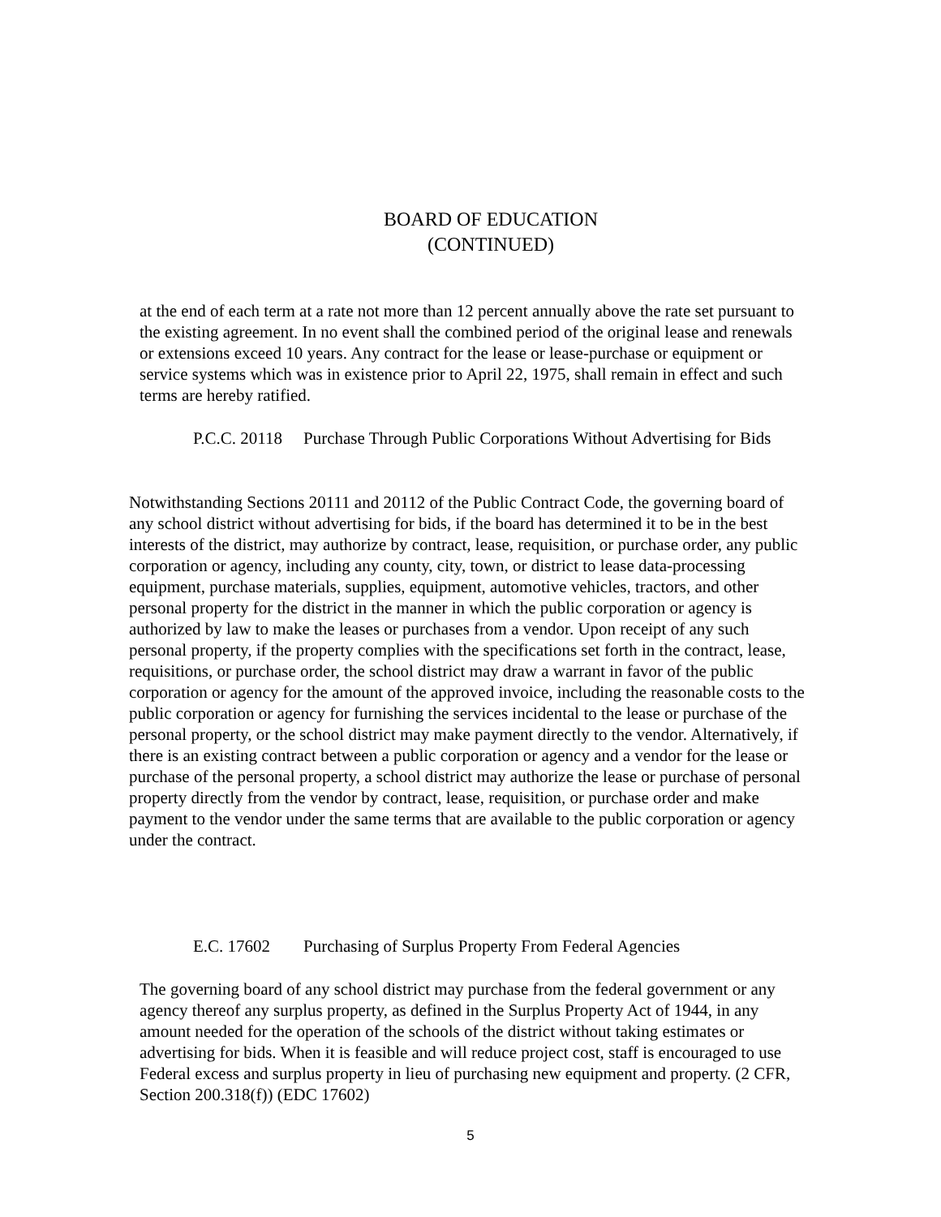BOARD OF EDUCATION
(CONTINUED)
at the end of each term at a rate not more than 12 percent annually above the rate set pursuant to the existing agreement. In no event shall the combined period of the original lease and renewals or extensions exceed 10 years. Any contract for the lease or lease-purchase or equipment or service systems which was in existence prior to April 22, 1975, shall remain in effect and such terms are hereby ratified.
P.C.C. 20118 Purchase Through Public Corporations Without Advertising for Bids
Notwithstanding Sections 20111 and 20112 of the Public Contract Code, the governing board of any school district without advertising for bids, if the board has determined it to be in the best interests of the district, may authorize by contract, lease, requisition, or purchase order, any public corporation or agency, including any county, city, town, or district to lease data-processing equipment, purchase materials, supplies, equipment, automotive vehicles, tractors, and other personal property for the district in the manner in which the public corporation or agency is authorized by law to make the leases or purchases from a vendor. Upon receipt of any such personal property, if the property complies with the specifications set forth in the contract, lease, requisitions, or purchase order, the school district may draw a warrant in favor of the public corporation or agency for the amount of the approved invoice, including the reasonable costs to the public corporation or agency for furnishing the services incidental to the lease or purchase of the personal property, or the school district may make payment directly to the vendor. Alternatively, if there is an existing contract between a public corporation or agency and a vendor for the lease or purchase of the personal property, a school district may authorize the lease or purchase of personal property directly from the vendor by contract, lease, requisition, or purchase order and make payment to the vendor under the same terms that are available to the public corporation or agency under the contract.
E.C. 17602 Purchasing of Surplus Property From Federal Agencies
The governing board of any school district may purchase from the federal government or any agency thereof any surplus property, as defined in the Surplus Property Act of 1944, in any amount needed for the operation of the schools of the district without taking estimates or advertising for bids. When it is feasible and will reduce project cost, staff is encouraged to use Federal excess and surplus property in lieu of purchasing new equipment and property. (2 CFR, Section 200.318(f)) (EDC 17602)
5